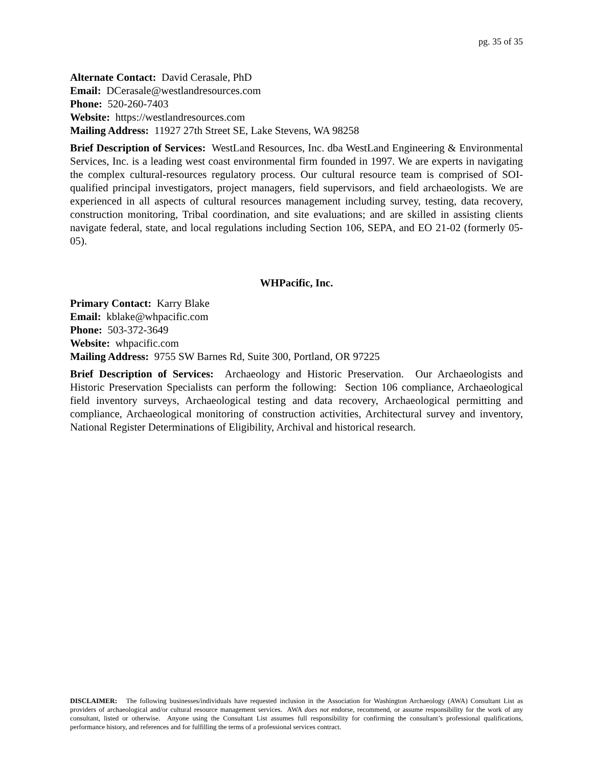pg. 35 of 35
Alternate Contact: David Cerasale, PhD
Email: DCerasale@westlandresources.com
Phone: 520-260-7403
Website: https://westlandresources.com
Mailing Address: 11927 27th Street SE, Lake Stevens, WA 98258
Brief Description of Services: WestLand Resources, Inc. dba WestLand Engineering & Environmental Services, Inc. is a leading west coast environmental firm founded in 1997. We are experts in navigating the complex cultural-resources regulatory process. Our cultural resource team is comprised of SOI-qualified principal investigators, project managers, field supervisors, and field archaeologists. We are experienced in all aspects of cultural resources management including survey, testing, data recovery, construction monitoring, Tribal coordination, and site evaluations; and are skilled in assisting clients navigate federal, state, and local regulations including Section 106, SEPA, and EO 21-02 (formerly 05-05).
WHPacific, Inc.
Primary Contact: Karry Blake
Email: kblake@whpacific.com
Phone: 503-372-3649
Website: whpacific.com
Mailing Address: 9755 SW Barnes Rd, Suite 300, Portland, OR 97225
Brief Description of Services: Archaeology and Historic Preservation. Our Archaeologists and Historic Preservation Specialists can perform the following: Section 106 compliance, Archaeological field inventory surveys, Archaeological testing and data recovery, Archaeological permitting and compliance, Archaeological monitoring of construction activities, Architectural survey and inventory, National Register Determinations of Eligibility, Archival and historical research.
DISCLAIMER: The following businesses/individuals have requested inclusion in the Association for Washington Archaeology (AWA) Consultant List as providers of archaeological and/or cultural resource management services. AWA does not endorse, recommend, or assume responsibility for the work of any consultant, listed or otherwise. Anyone using the Consultant List assumes full responsibility for confirming the consultant’s professional qualifications, performance history, and references and for fulfilling the terms of a professional services contract.